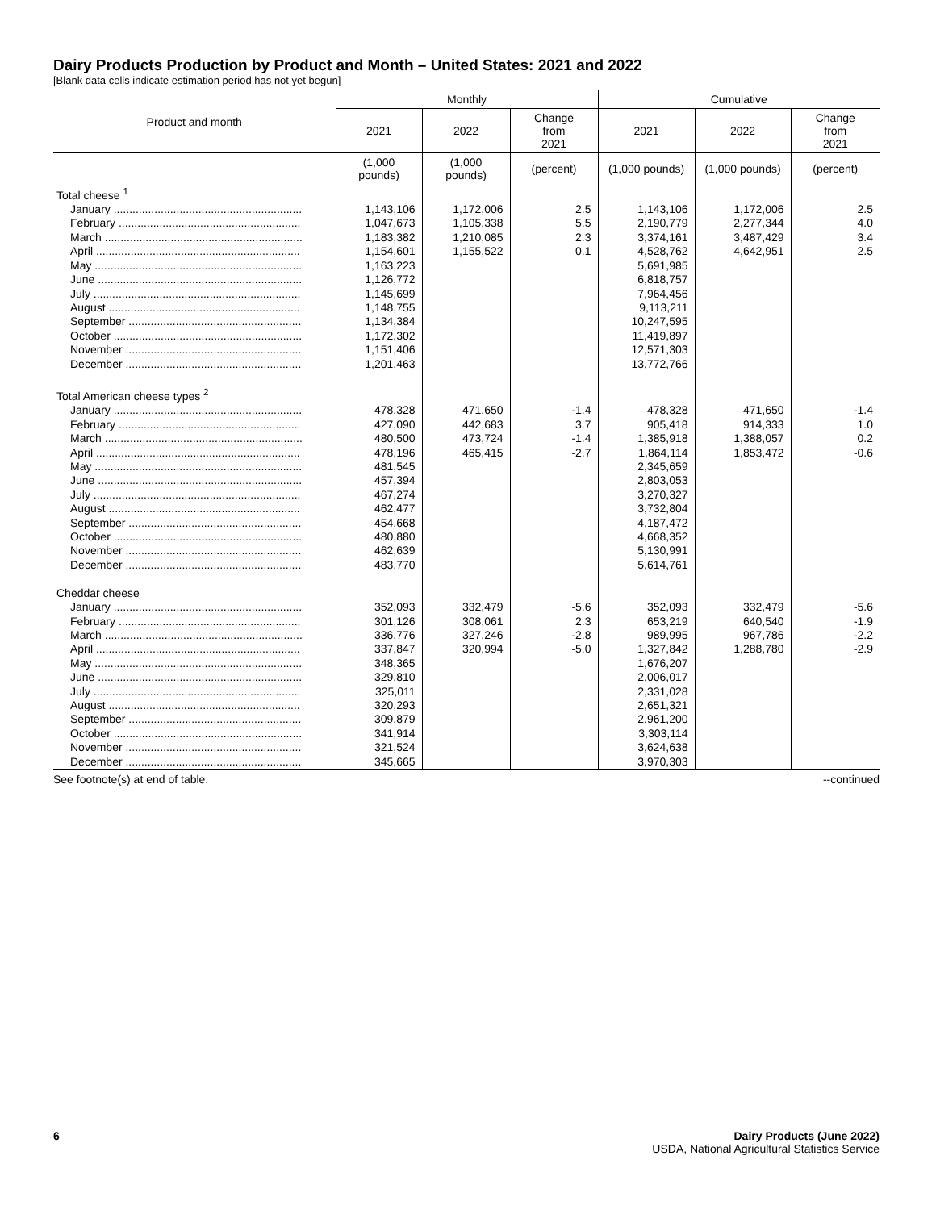Dairy Products Production by Product and Month – United States: 2021 and 2022
[Blank data cells indicate estimation period has not yet begun]
| Product and month | Monthly | | | Cumulative | | |
| --- | --- | --- | --- | --- | --- | --- |
| | 2021 | 2022 | Change from 2021 | 2021 | 2022 | Change from 2021 |
| | (1,000 pounds) | (1,000 pounds) | (percent) | (1,000 pounds) | (1,000 pounds) | (percent) |
| Total cheese <sup>1</sup> | | | | | | |
| January ............................................................ | 1,143,106 | 1,172,006 | 2.5 | 1,143,106 | 1,172,006 | 2.5 |
| February .......................................................... | 1,047,673 | 1,105,338 | 5.5 | 2,190,779 | 2,277,344 | 4.0 |
| March ............................................................... | 1,183,382 | 1,210,085 | 2.3 | 3,374,161 | 3,487,429 | 3.4 |
| April ................................................................. | 1,154,601 | 1,155,522 | 0.1 | 4,528,762 | 4,642,951 | 2.5 |
| May .................................................................. | 1,163,223 | | | 5,691,985 | | |
| June ................................................................. | 1,126,772 | | | 6,818,757 | | |
| July .................................................................. | 1,145,699 | | | 7,964,456 | | |
| August ............................................................. | 1,148,755 | | | 9,113,211 | | |
| September ....................................................... | 1,134,384 | | | 10,247,595 | | |
| October ............................................................ | 1,172,302 | | | 11,419,897 | | |
| November ........................................................ | 1,151,406 | | | 12,571,303 | | |
| December ........................................................ | 1,201,463 | | | 13,772,766 | | |
| Total American cheese types <sup>2</sup> | | | | | | |
| January ............................................................ | 478,328 | 471,650 | -1.4 | 478,328 | 471,650 | -1.4 |
| February .......................................................... | 427,090 | 442,683 | 3.7 | 905,418 | 914,333 | 1.0 |
| March ............................................................... | 480,500 | 473,724 | -1.4 | 1,385,918 | 1,388,057 | 0.2 |
| April ................................................................. | 478,196 | 465,415 | -2.7 | 1,864,114 | 1,853,472 | -0.6 |
| May .................................................................. | 481,545 | | | 2,345,659 | | |
| June ................................................................. | 457,394 | | | 2,803,053 | | |
| July .................................................................. | 467,274 | | | 3,270,327 | | |
| August ............................................................. | 462,477 | | | 3,732,804 | | |
| September ....................................................... | 454,668 | | | 4,187,472 | | |
| October ............................................................ | 480,880 | | | 4,668,352 | | |
| November ........................................................ | 462,639 | | | 5,130,991 | | |
| December ........................................................ | 483,770 | | | 5,614,761 | | |
| Cheddar cheese | | | | | | |
| January ............................................................ | 352,093 | 332,479 | -5.6 | 352,093 | 332,479 | -5.6 |
| February .......................................................... | 301,126 | 308,061 | 2.3 | 653,219 | 640,540 | -1.9 |
| March ............................................................... | 336,776 | 327,246 | -2.8 | 989,995 | 967,786 | -2.2 |
| April ................................................................. | 337,847 | 320,994 | -5.0 | 1,327,842 | 1,288,780 | -2.9 |
| May .................................................................. | 348,365 | | | 1,676,207 | | |
| June ................................................................. | 329,810 | | | 2,006,017 | | |
| July .................................................................. | 325,011 | | | 2,331,028 | | |
| August ............................................................. | 320,293 | | | 2,651,321 | | |
| September ....................................................... | 309,879 | | | 2,961,200 | | |
| October ............................................................ | 341,914 | | | 3,303,114 | | |
| November ........................................................ | 321,524 | | | 3,624,638 | | |
| December ........................................................ | 345,665 | | | 3,970,303 | | |
See footnote(s) at end of table. --continued
6 Dairy Products (June 2022)
USDA, National Agricultural Statistics Service